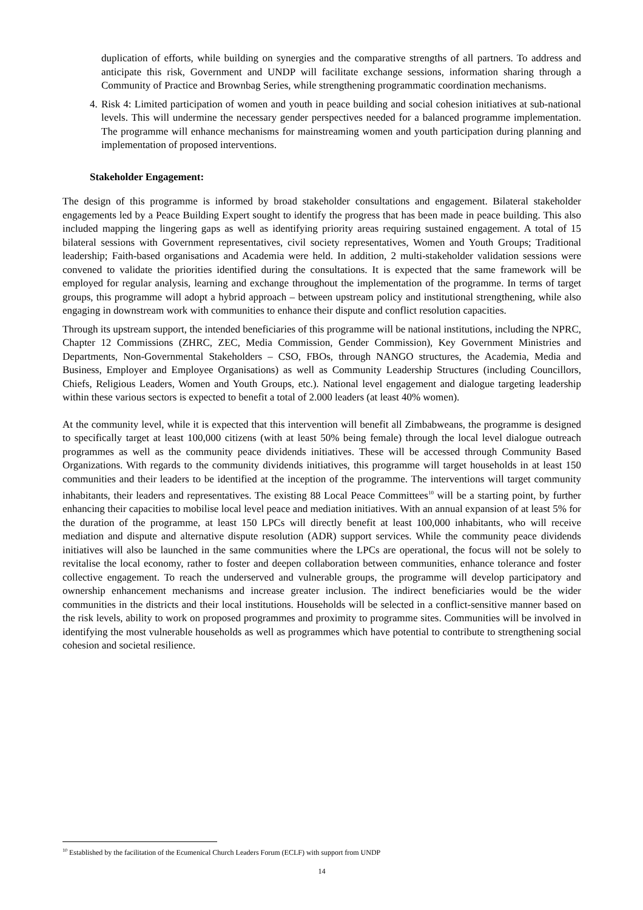duplication of efforts, while building on synergies and the comparative strengths of all partners. To address and anticipate this risk, Government and UNDP will facilitate exchange sessions, information sharing through a Community of Practice and Brownbag Series, while strengthening programmatic coordination mechanisms.
4. Risk 4: Limited participation of women and youth in peace building and social cohesion initiatives at sub-national levels. This will undermine the necessary gender perspectives needed for a balanced programme implementation. The programme will enhance mechanisms for mainstreaming women and youth participation during planning and implementation of proposed interventions.
Stakeholder Engagement:
The design of this programme is informed by broad stakeholder consultations and engagement. Bilateral stakeholder engagements led by a Peace Building Expert sought to identify the progress that has been made in peace building. This also included mapping the lingering gaps as well as identifying priority areas requiring sustained engagement. A total of 15 bilateral sessions with Government representatives, civil society representatives, Women and Youth Groups; Traditional leadership; Faith-based organisations and Academia were held. In addition, 2 multi-stakeholder validation sessions were convened to validate the priorities identified during the consultations. It is expected that the same framework will be employed for regular analysis, learning and exchange throughout the implementation of the programme. In terms of target groups, this programme will adopt a hybrid approach – between upstream policy and institutional strengthening, while also engaging in downstream work with communities to enhance their dispute and conflict resolution capacities.
Through its upstream support, the intended beneficiaries of this programme will be national institutions, including the NPRC, Chapter 12 Commissions (ZHRC, ZEC, Media Commission, Gender Commission), Key Government Ministries and Departments, Non-Governmental Stakeholders – CSO, FBOs, through NANGO structures, the Academia, Media and Business, Employer and Employee Organisations) as well as Community Leadership Structures (including Councillors, Chiefs, Religious Leaders, Women and Youth Groups, etc.). National level engagement and dialogue targeting leadership within these various sectors is expected to benefit a total of 2.000 leaders (at least 40% women).
At the community level, while it is expected that this intervention will benefit all Zimbabweans, the programme is designed to specifically target at least 100,000 citizens (with at least 50% being female) through the local level dialogue outreach programmes as well as the community peace dividends initiatives. These will be accessed through Community Based Organizations. With regards to the community dividends initiatives, this programme will target households in at least 150 communities and their leaders to be identified at the inception of the programme. The interventions will target community inhabitants, their leaders and representatives. The existing 88 Local Peace Committees<sup>10</sup> will be a starting point, by further enhancing their capacities to mobilise local level peace and mediation initiatives. With an annual expansion of at least 5% for the duration of the programme, at least 150 LPCs will directly benefit at least 100,000 inhabitants, who will receive mediation and dispute and alternative dispute resolution (ADR) support services. While the community peace dividends initiatives will also be launched in the same communities where the LPCs are operational, the focus will not be solely to revitalise the local economy, rather to foster and deepen collaboration between communities, enhance tolerance and foster collective engagement. To reach the underserved and vulnerable groups, the programme will develop participatory and ownership enhancement mechanisms and increase greater inclusion. The indirect beneficiaries would be the wider communities in the districts and their local institutions. Households will be selected in a conflict-sensitive manner based on the risk levels, ability to work on proposed programmes and proximity to programme sites. Communities will be involved in identifying the most vulnerable households as well as programmes which have potential to contribute to strengthening social cohesion and societal resilience.
<sup>10</sup> Established by the facilitation of the Ecumenical Church Leaders Forum (ECLF) with support from UNDP
14